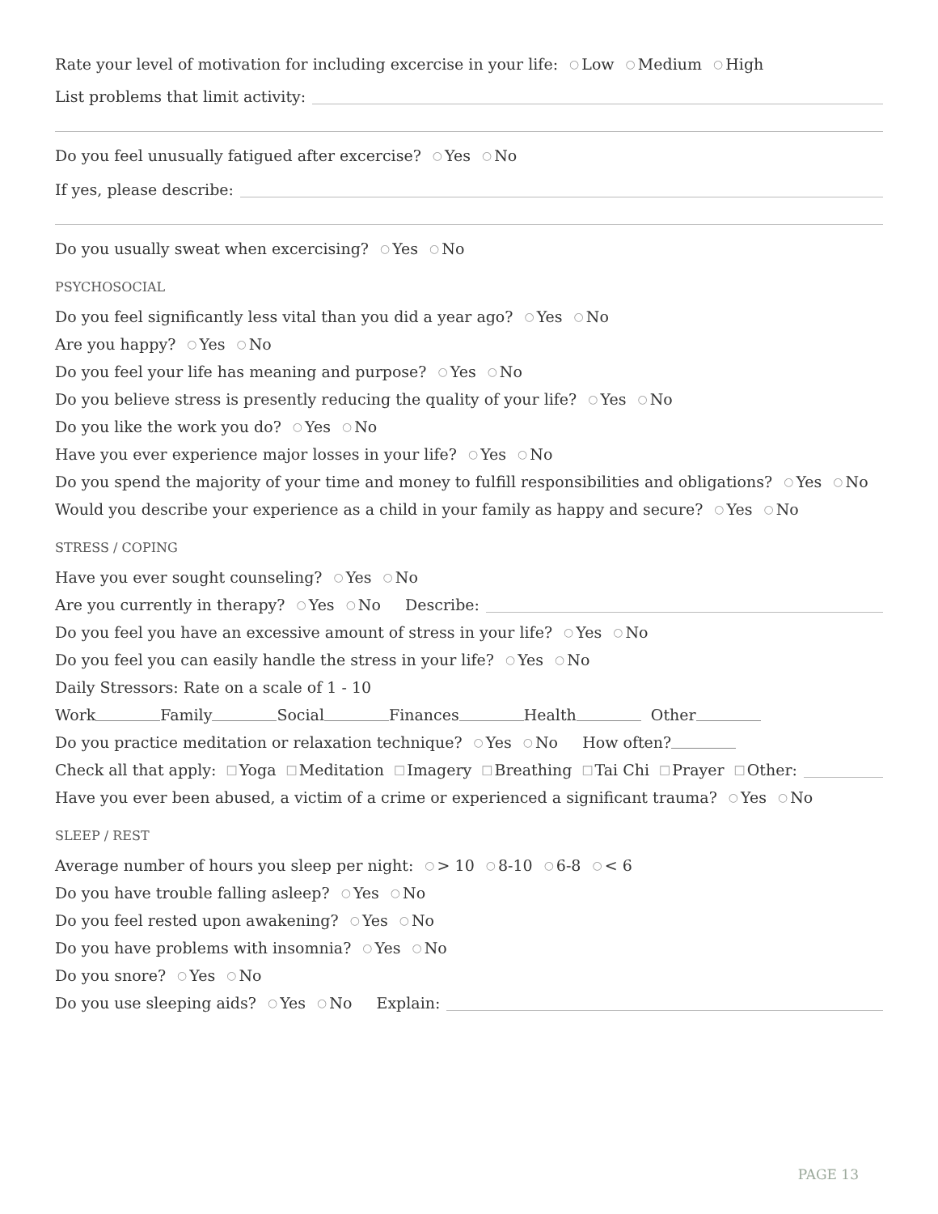Rate your level of motivation for including excercise in your life: ○ Low ○ Medium ○ High
List problems that limit activity:
Do you feel unusually fatigued after excercise? ○ Yes ○ No
If yes, please describe:
Do you usually sweat when excercising? ○ Yes ○ No
PSYCHOSOCIAL
Do you feel significantly less vital than you did a year ago? ○ Yes ○ No
Are you happy? ○ Yes ○ No
Do you feel your life has meaning and purpose? ○ Yes ○ No
Do you believe stress is presently reducing the quality of your life? ○ Yes ○ No
Do you like the work you do? ○ Yes ○ No
Have you ever experience major losses in your life? ○ Yes ○ No
Do you spend the majority of your time and money to fulfill responsibilities and obligations? ○ Yes ○ No
Would you describe your experience as a child in your family as happy and secure? ○ Yes ○ No
STRESS / COPING
Have you ever sought counseling? ○ Yes ○ No
Are you currently in therapy? ○ Yes ○ No Describe:
Do you feel you have an excessive amount of stress in your life? ○ Yes ○ No
Do you feel you can easily handle the stress in your life? ○ Yes ○ No
Daily Stressors: Rate on a scale of 1 - 10
Work Family Social Finances Health Other
Do you practice meditation or relaxation technique? ○ Yes ○ No How often?
Check all that apply: □ Yoga □ Meditation □ Imagery □ Breathing □ Tai Chi □ Prayer □ Other:
Have you ever been abused, a victim of a crime or experienced a significant trauma? ○ Yes ○ No
SLEEP / REST
Average number of hours you sleep per night: ○ > 10 ○ 8-10 ○ 6-8 ○ < 6
Do you have trouble falling asleep? ○ Yes ○ No
Do you feel rested upon awakening? ○ Yes ○ No
Do you have problems with insomnia? ○ Yes ○ No
Do you snore? ○ Yes ○ No
Do you use sleeping aids? ○ Yes ○ No Explain:
PAGE 13